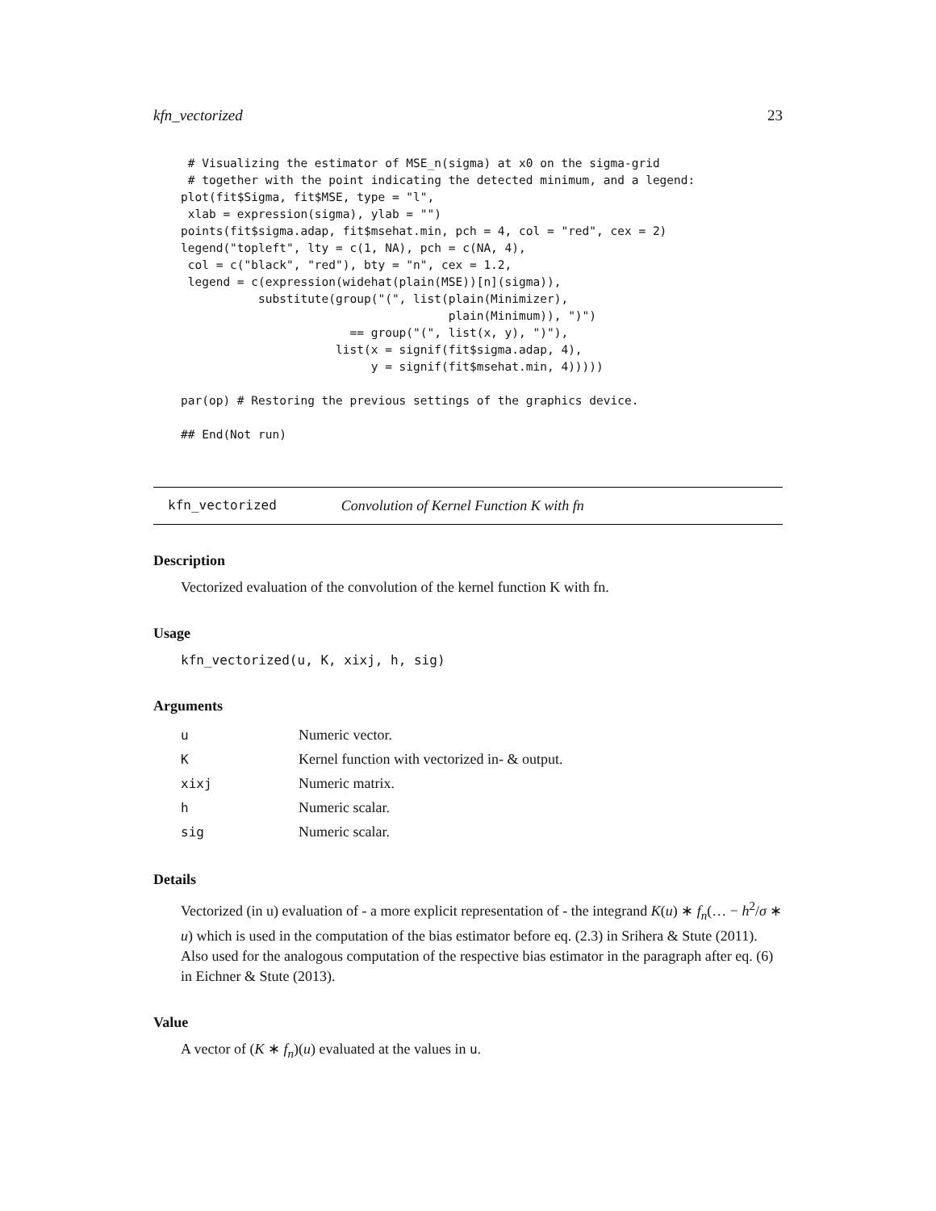kfn_vectorized 23
 # Visualizing the estimator of MSE_n(sigma) at x0 on the sigma-grid
 # together with the point indicating the detected minimum, and a legend:
plot(fit$Sigma, fit$MSE, type = "l",
 xlab = expression(sigma), ylab = "")
points(fit$sigma.adap, fit$msehat.min, pch = 4, col = "red", cex = 2)
legend("topleft", lty = c(1, NA), pch = c(NA, 4),
 col = c("black", "red"), bty = "n", cex = 1.2,
 legend = c(expression(widehat(plain(MSE))[n](sigma)),
           substitute(group("(", list(plain(Minimizer),
                                      plain(Minimum)), ")")
                        == group("(", list(x, y), ")"),
                      list(x = signif(fit$sigma.adap, 4),
                           y = signif(fit$msehat.min, 4)))))

par(op) # Restoring the previous settings of the graphics device.

## End(Not run)
kfn_vectorized Convolution of Kernel Function K with fn
Description
Vectorized evaluation of the convolution of the kernel function K with fn.
Usage
kfn_vectorized(u, K, xixj, h, sig)
Arguments
| u | Numeric vector. |
| K | Kernel function with vectorized in- & output. |
| xixj | Numeric matrix. |
| h | Numeric scalar. |
| sig | Numeric scalar. |
Details
Vectorized (in u) evaluation of - a more explicit representation of - the integrand K(u) ∗ f<sub>n</sub>(… − h<sup>2</sup>/σ ∗ u) which is used in the computation of the bias estimator before eq. (2.3) in Srihera & Stute (2011). Also used for the analogous computation of the respective bias estimator in the paragraph after eq. (6) in Eichner & Stute (2013).
Value
A vector of (K ∗ f<sub>n</sub>)(u) evaluated at the values in u.